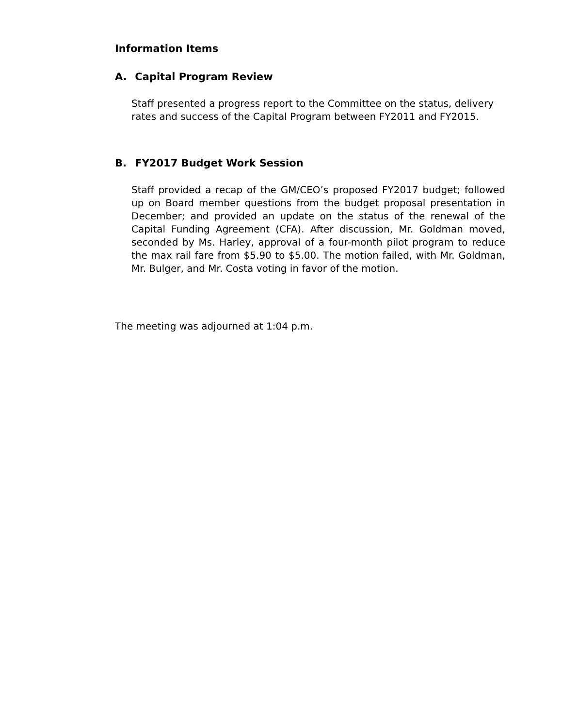Information Items
A. Capital Program Review
Staff presented a progress report to the Committee on the status, delivery rates and success of the Capital Program between FY2011 and FY2015.
B. FY2017 Budget Work Session
Staff provided a recap of the GM/CEO’s proposed FY2017 budget; followed up on Board member questions from the budget proposal presentation in December; and provided an update on the status of the renewal of the Capital Funding Agreement (CFA). After discussion, Mr. Goldman moved, seconded by Ms. Harley, approval of a four-month pilot program to reduce the max rail fare from $5.90 to $5.00. The motion failed, with Mr. Goldman, Mr. Bulger, and Mr. Costa voting in favor of the motion.
The meeting was adjourned at 1:04 p.m.